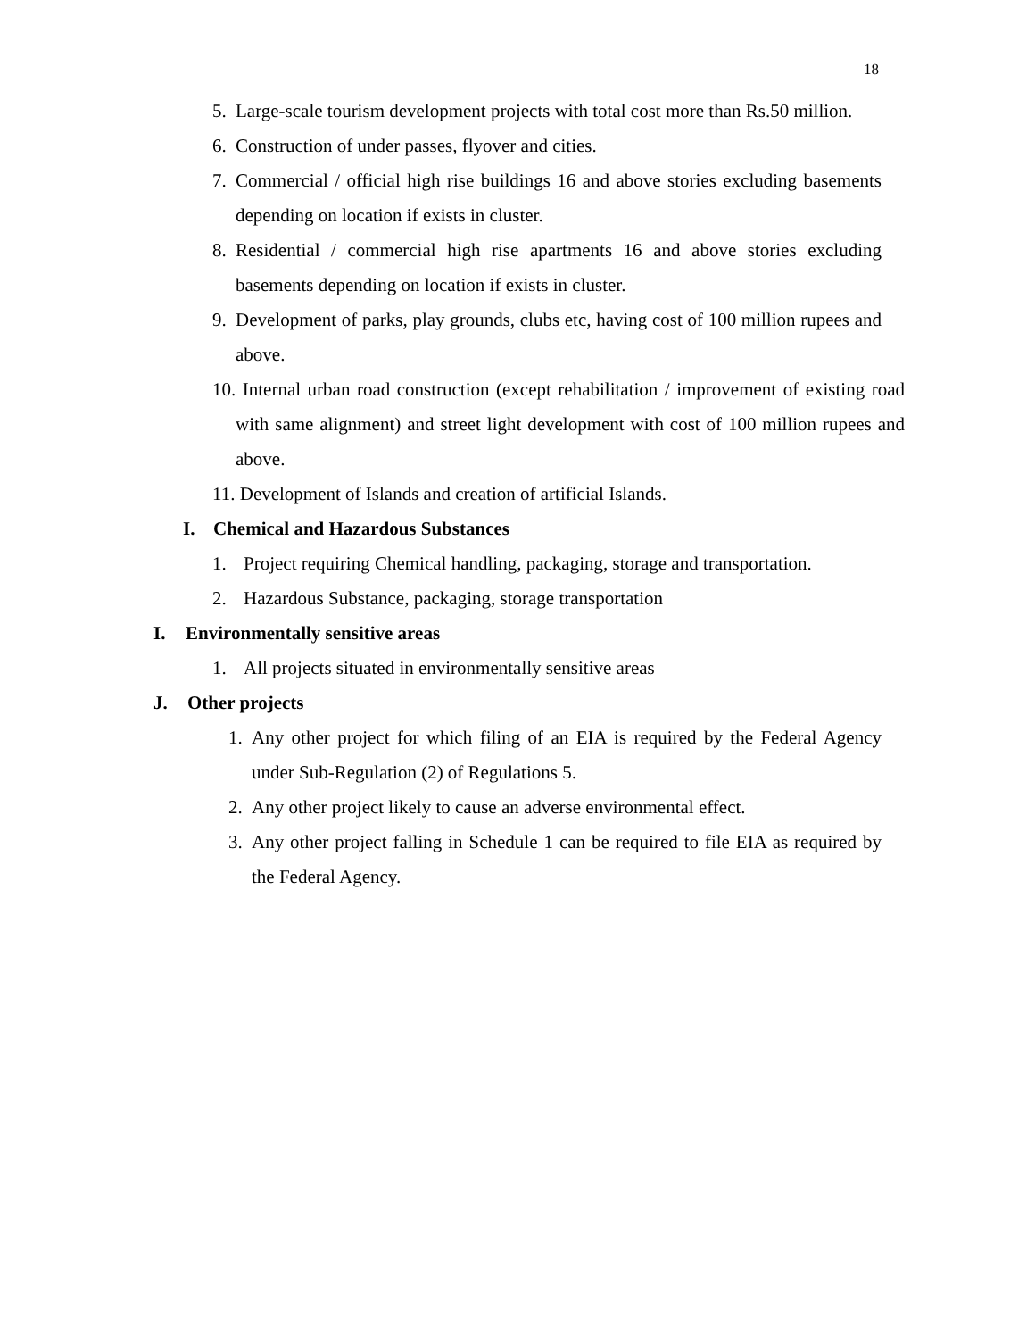18
5. Large-scale tourism development projects with total cost more than Rs.50 million.
6. Construction of under passes, flyover and cities.
7. Commercial / official high rise buildings 16 and above stories excluding basements depending on location if exists in cluster.
8. Residential / commercial high rise apartments 16 and above stories excluding basements depending on location if exists in cluster.
9. Development of parks, play grounds, clubs etc, having cost of 100 million rupees and above.
10. Internal urban road construction (except rehabilitation / improvement of existing road with same alignment) and street light development with cost of 100 million rupees and above.
11. Development of Islands and creation of artificial Islands.
I. Chemical and Hazardous Substances
1. Project requiring Chemical handling, packaging, storage and transportation.
2. Hazardous Substance, packaging, storage transportation
I. Environmentally sensitive areas
1. All projects situated in environmentally sensitive areas
J. Other projects
1. Any other project for which filing of an EIA is required by the Federal Agency under Sub-Regulation (2) of Regulations 5.
2. Any other project likely to cause an adverse environmental effect.
3. Any other project falling in Schedule 1 can be required to file EIA as required by the Federal Agency.